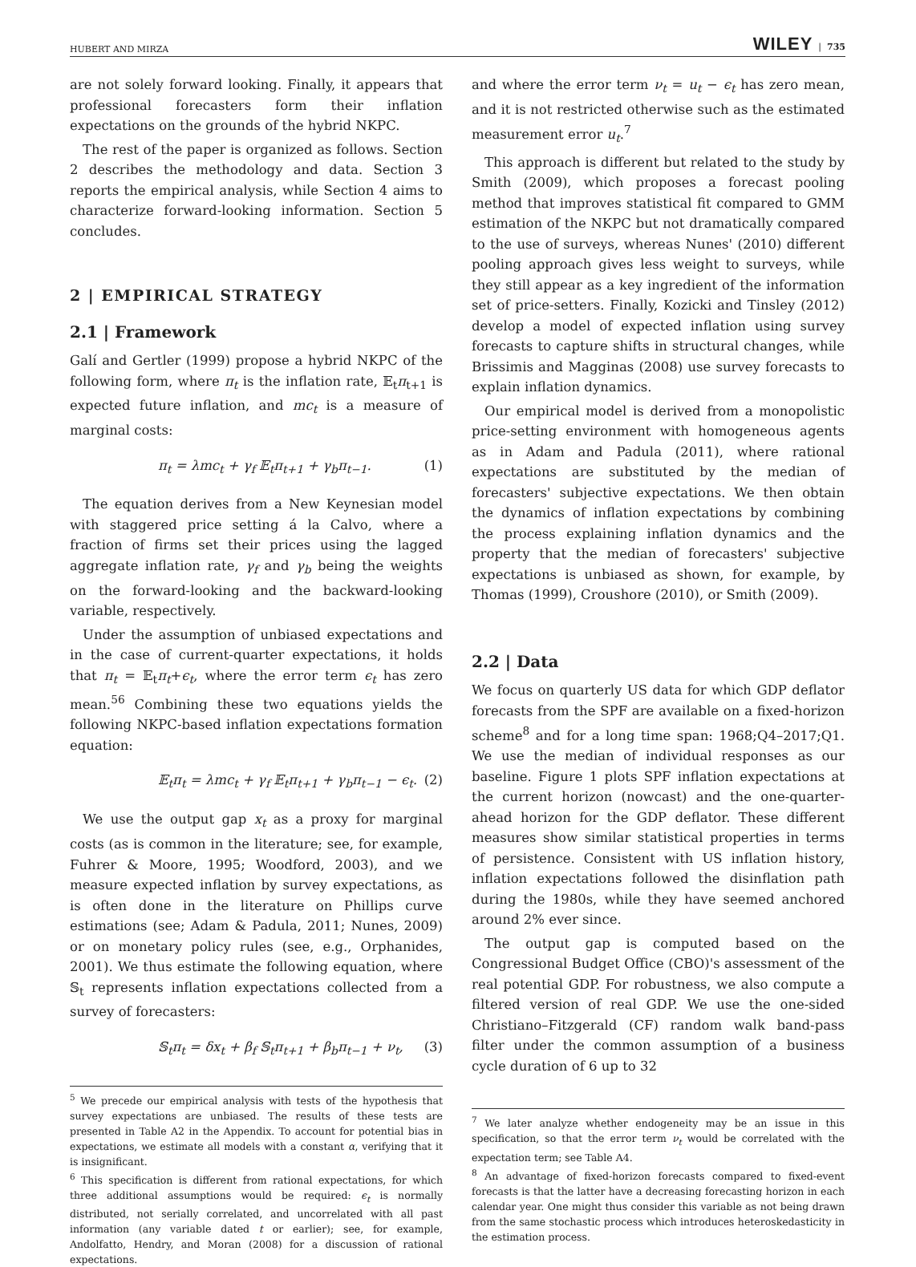HUBERT AND MIRZA WILEY | 735
are not solely forward looking. Finally, it appears that professional forecasters form their inflation expectations on the grounds of the hybrid NKPC.
The rest of the paper is organized as follows. Section 2 describes the methodology and data. Section 3 reports the empirical analysis, while Section 4 aims to characterize forward-looking information. Section 5 concludes.
2 | EMPIRICAL STRATEGY
2.1 | Framework
Galí and Gertler (1999) propose a hybrid NKPC of the following form, where π<sub>t</sub> is the inflation rate, 𝔼<sub>t</sub>π<sub>t+1</sub> is expected future inflation, and mc<sub>t</sub> is a measure of marginal costs:
π<sub>t</sub> = λmc<sub>t</sub> + γ<sub>f</sub> 𝔼<sub>t</sub>π<sub>t+1</sub> + γ<sub>b</sub>π<sub>t−1</sub>. (1)
The equation derives from a New Keynesian model with staggered price setting á la Calvo, where a fraction of firms set their prices using the lagged aggregate inflation rate, γ<sub>f</sub> and γ<sub>b</sub> being the weights on the forward-looking and the backward-looking variable, respectively.
Under the assumption of unbiased expectations and in the case of current-quarter expectations, it holds that π<sub>t</sub> = 𝔼<sub>t</sub>π<sub>t</sub>+ϵ<sub>t</sub>, where the error term ϵ<sub>t</sub> has zero mean.<sup>5</sup><sup>6</sup> Combining these two equations yields the following NKPC-based inflation expectations formation equation:
𝔼<sub>t</sub>π<sub>t</sub> = λmc<sub>t</sub> + γ<sub>f</sub> 𝔼<sub>t</sub>π<sub>t+1</sub> + γ<sub>b</sub>π<sub>t−1</sub> − ϵ<sub>t</sub>. (2)
We use the output gap x<sub>t</sub> as a proxy for marginal costs (as is common in the literature; see, for example, Fuhrer & Moore, 1995; Woodford, 2003), and we measure expected inflation by survey expectations, as is often done in the literature on Phillips curve estimations (see; Adam & Padula, 2011; Nunes, 2009) or on monetary policy rules (see, e.g., Orphanides, 2001). We thus estimate the following equation, where 𝕊<sub>t</sub> represents inflation expectations collected from a survey of forecasters:
𝕊<sub>t</sub>π<sub>t</sub> = δx<sub>t</sub> + β<sub>f</sub> 𝕊<sub>t</sub>π<sub>t+1</sub> + β<sub>b</sub>π<sub>t−1</sub> + ν<sub>t</sub>, (3)
<sup>5</sup> We precede our empirical analysis with tests of the hypothesis that survey expectations are unbiased. The results of these tests are presented in Table A2 in the Appendix. To account for potential bias in expectations, we estimate all models with a constant α, verifying that it is insignificant.
<sup>6</sup> This specification is different from rational expectations, for which three additional assumptions would be required: ϵ<sub>t</sub> is normally distributed, not serially correlated, and uncorrelated with all past information (any variable dated t or earlier); see, for example, Andolfatto, Hendry, and Moran (2008) for a discussion of rational expectations.
and where the error term ν<sub>t</sub> = u<sub>t</sub> − ϵ<sub>t</sub> has zero mean, and it is not restricted otherwise such as the estimated measurement error u<sub>t</sub>.<sup>7</sup>
This approach is different but related to the study by Smith (2009), which proposes a forecast pooling method that improves statistical fit compared to GMM estimation of the NKPC but not dramatically compared to the use of surveys, whereas Nunes' (2010) different pooling approach gives less weight to surveys, while they still appear as a key ingredient of the information set of price-setters. Finally, Kozicki and Tinsley (2012) develop a model of expected inflation using survey forecasts to capture shifts in structural changes, while Brissimis and Magginas (2008) use survey forecasts to explain inflation dynamics.
Our empirical model is derived from a monopolistic price-setting environment with homogeneous agents as in Adam and Padula (2011), where rational expectations are substituted by the median of forecasters' subjective expectations. We then obtain the dynamics of inflation expectations by combining the process explaining inflation dynamics and the property that the median of forecasters' subjective expectations is unbiased as shown, for example, by Thomas (1999), Croushore (2010), or Smith (2009).
2.2 | Data
We focus on quarterly US data for which GDP deflator forecasts from the SPF are available on a fixed-horizon scheme<sup>8</sup> and for a long time span: 1968;Q4–2017;Q1. We use the median of individual responses as our baseline. Figure 1 plots SPF inflation expectations at the current horizon (nowcast) and the one-quarter-ahead horizon for the GDP deflator. These different measures show similar statistical properties in terms of persistence. Consistent with US inflation history, inflation expectations followed the disinflation path during the 1980s, while they have seemed anchored around 2% ever since.
The output gap is computed based on the Congressional Budget Office (CBO)'s assessment of the real potential GDP. For robustness, we also compute a filtered version of real GDP. We use the one-sided Christiano–Fitzgerald (CF) random walk band-pass filter under the common assumption of a business cycle duration of 6 up to 32
<sup>7</sup> We later analyze whether endogeneity may be an issue in this specification, so that the error term ν<sub>t</sub> would be correlated with the expectation term; see Table A4.
<sup>8</sup> An advantage of fixed-horizon forecasts compared to fixed-event forecasts is that the latter have a decreasing forecasting horizon in each calendar year. One might thus consider this variable as not being drawn from the same stochastic process which introduces heteroskedasticity in the estimation process.